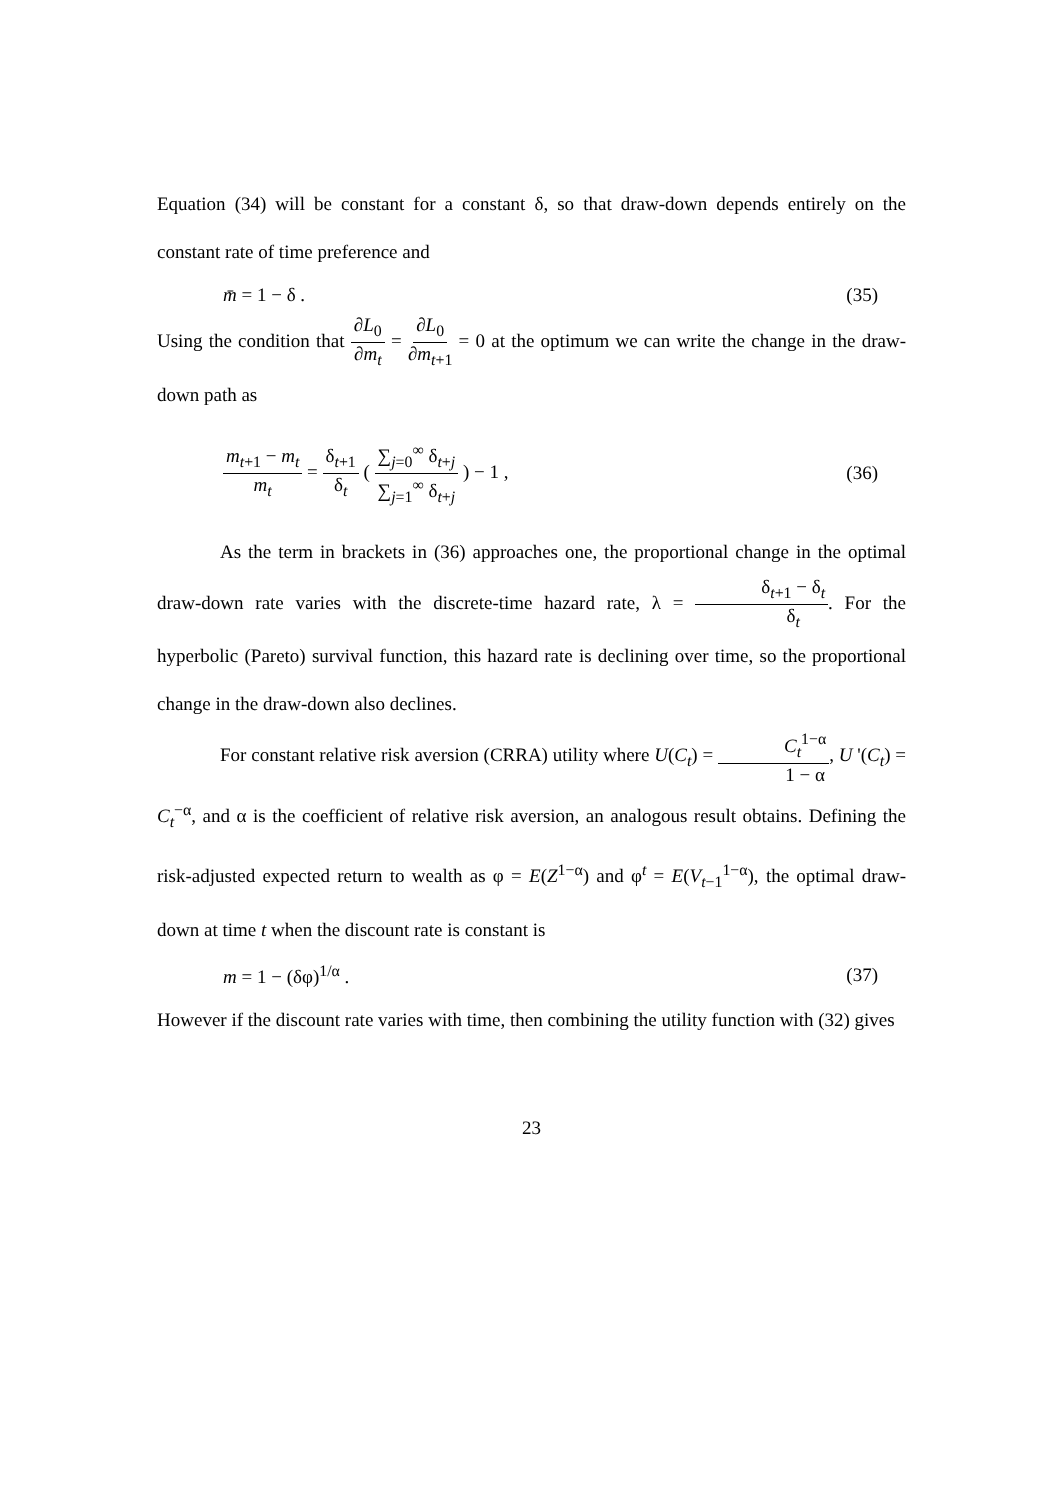Equation (34) will be constant for a constant δ, so that draw-down depends entirely on the constant rate of time preference and
m̄ = 1 − δ . (35)
Using the condition that ∂L<sub>0</sub> ∂m<sub>t</sub> = ∂L<sub>0</sub> ∂m<sub>t+1</sub> = 0 at the optimum we can write the change in the draw-down path as
m<sub>t+1</sub> − m<sub>t</sub> m<sub>t</sub> = δ<sub>t+1</sub> δ<sub>t</sub> ( ∑<sub>j=0</sub><sup>∞</sup> δ<sub>t+j</sub> ∑<sub>j=1</sub><sup>∞</sup> δ<sub>t+j</sub> ) − 1 , (36)
As the term in brackets in (36) approaches one, the proportional change in the optimal draw-down rate varies with the discrete-time hazard rate, λ = δ<sub>t+1</sub> − δ<sub>t</sub> δ<sub>t</sub>. For the hyperbolic (Pareto) survival function, this hazard rate is declining over time, so the proportional change in the draw-down also declines.
For constant relative risk aversion (CRRA) utility where U(C<sub>t</sub>) = C<sub>t</sub><sup>1−α</sup> 1 − α, U '(C<sub>t</sub>) = C<sub>t</sub><sup>−α</sup>, and α is the coefficient of relative risk aversion, an analogous result obtains. Defining the risk-adjusted expected return to wealth as φ = E(Z<sup>1−α</sup>) and φ<sup>t</sup> = E(V<sub>t−1</sub><sup>1−α</sup>), the optimal draw-down at time t when the discount rate is constant is
m = 1 − (δφ)<sup>1/α</sup> . (37)
However if the discount rate varies with time, then combining the utility function with (32) gives
23